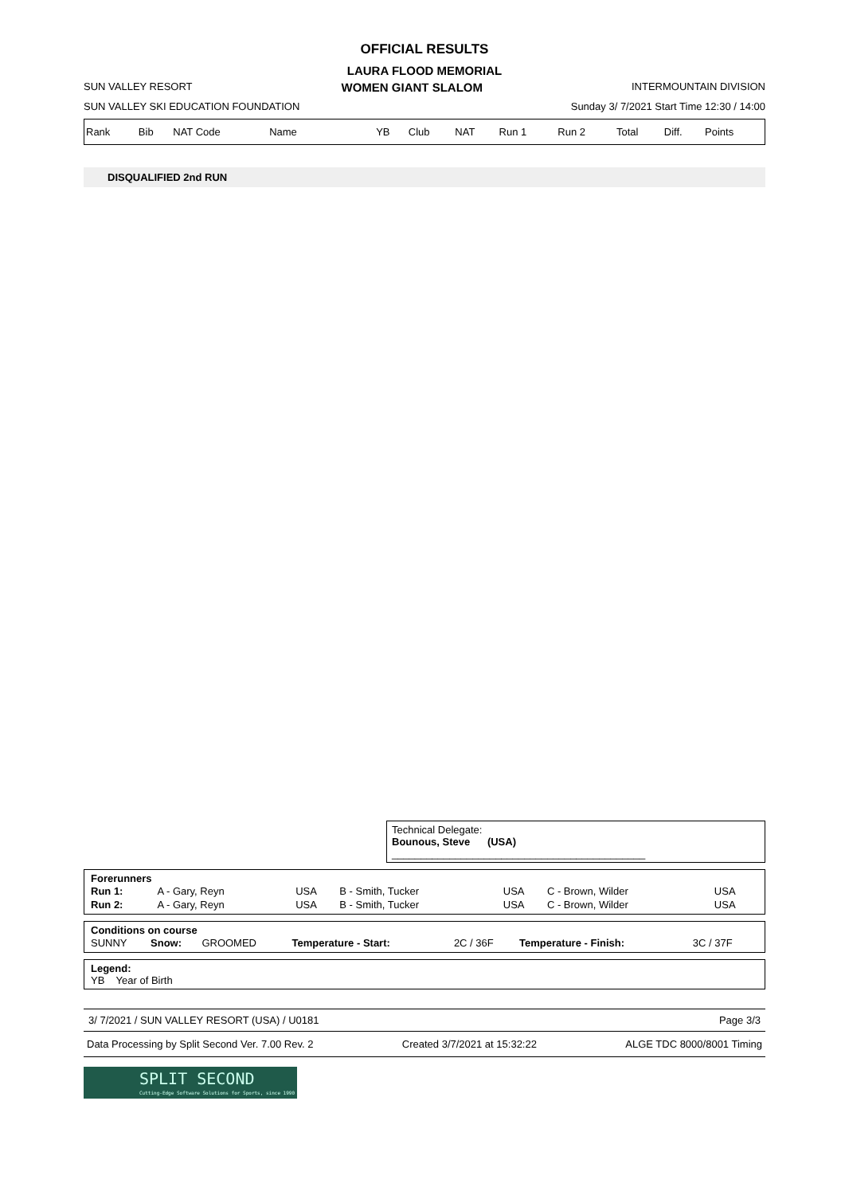OFFICIAL RESULTS
LAURA FLOOD MEMORIAL
SUN VALLEY RESORT WOMEN GIANT SLALOM INTERMOUNTAIN DIVISION
SUN VALLEY SKI EDUCATION FOUNDATION Sunday 3/ 7/2021 Start Time 12:30 / 14:00
| Rank | Bib | NAT Code | Name | YB | Club | NAT | Run 1 | Run 2 | Total | Diff. | Points |
DISQUALIFIED 2nd RUN
Technical Delegate:
Bounous, Steve (USA) ____________________________________________
Forerunners
| Run 1: | A - Gary, Reyn | USA | B - Smith, Tucker | USA | C - Brown, Wilder | USA |
| Run 2: | A - Gary, Reyn | USA | B - Smith, Tucker | USA | C - Brown, Wilder | USA |
Conditions on course
| SUNNY | Snow: | GROOMED | Temperature - Start: | 2C / 36F | Temperature - Finish: | 3C / 37F |
Legend:
YB Year of Birth
3/ 7/2021 / SUN VALLEY RESORT (USA) / U0181 Page 3/3
Data Processing by Split Second Ver. 7.00 Rev. 2 Created 3/7/2021 at 15:32:22 ALGE TDC 8000/8001 Timing
SPLIT SECOND
Cutting-Edge Software Solutions for Sports, since 1990